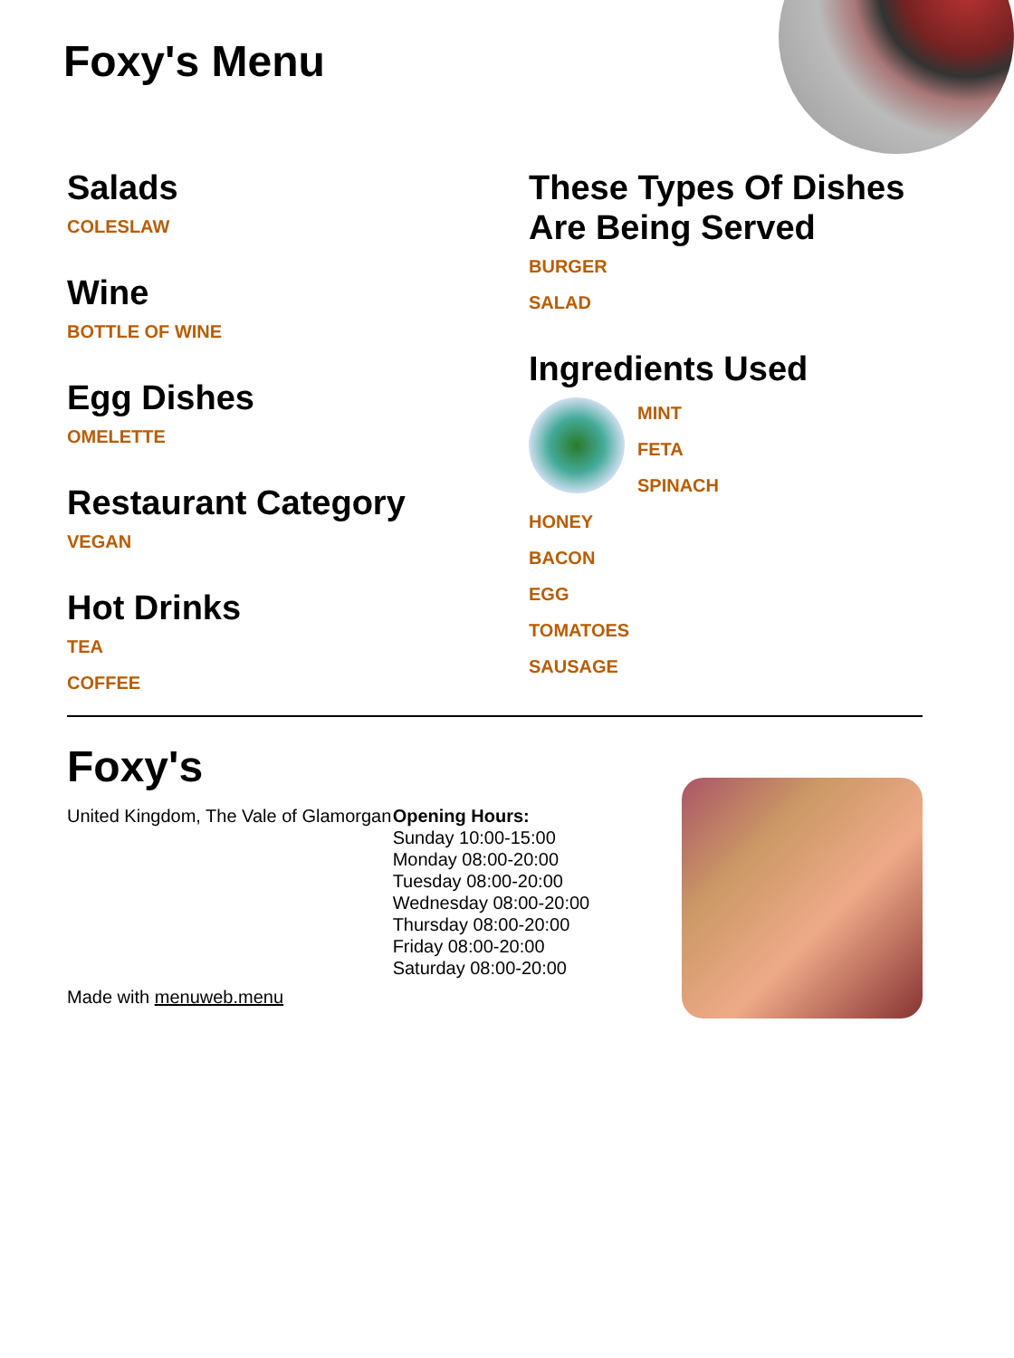Foxy's Menu
Salads
COLESLAW
Wine
BOTTLE OF WINE
Egg Dishes
OMELETTE
Restaurant Category
VEGAN
Hot Drinks
TEA
COFFEE
These Types Of Dishes Are Being Served
BURGER
SALAD
Ingredients Used
MINT
FETA
SPINACH
HONEY
BACON
EGG
TOMATOES
SAUSAGE
Foxy's
United Kingdom, The Vale of Glamorgan
Made with menuweb.menu
Opening Hours:
Sunday 10:00-15:00
Monday 08:00-20:00
Tuesday 08:00-20:00
Wednesday 08:00-20:00
Thursday 08:00-20:00
Friday 08:00-20:00
Saturday 08:00-20:00